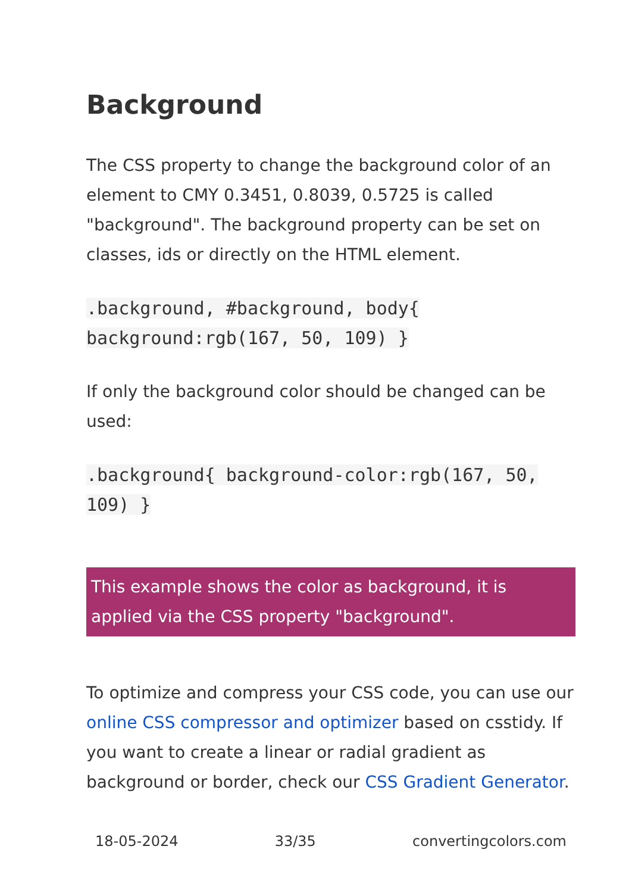Background
The CSS property to change the background color of an element to CMY 0.3451, 0.8039, 0.5725 is called "background". The background property can be set on classes, ids or directly on the HTML element.
.background, #background, body{ background:rgb(167, 50, 109) }
If only the background color should be changed can be used:
.background{ background-color:rgb(167, 50, 109) }
This example shows the color as background, it is applied via the CSS property "background".
To optimize and compress your CSS code, you can use our online CSS compressor and optimizer based on csstidy. If you want to create a linear or radial gradient as background or border, check our CSS Gradient Generator.
18-05-2024 33/35 convertingcolors.com